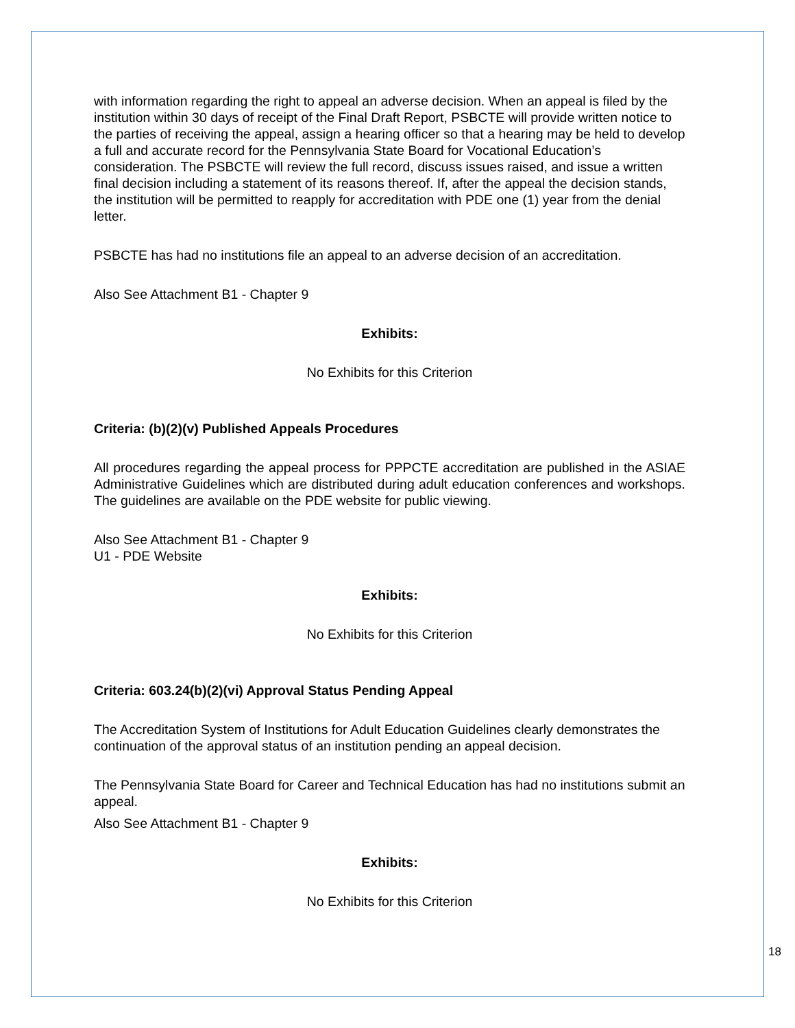with information regarding the right to appeal an adverse decision. When an appeal is filed by the institution within 30 days of receipt of the Final Draft Report, PSBCTE will provide written notice to the parties of receiving the appeal, assign a hearing officer so that a hearing may be held to develop a full and accurate record for the Pennsylvania State Board for Vocational Education’s consideration. The PSBCTE will review the full record, discuss issues raised, and issue a written final decision including a statement of its reasons thereof. If, after the appeal the decision stands, the institution will be permitted to reapply for accreditation with PDE one (1) year from the denial letter.
PSBCTE has had no institutions file an appeal to an adverse decision of an accreditation.
Also See Attachment B1 - Chapter 9
Exhibits:
No Exhibits for this Criterion
Criteria: (b)(2)(v) Published Appeals Procedures
All procedures regarding the appeal process for PPPCTE accreditation are published in the ASIAE Administrative Guidelines which are distributed during adult education conferences and workshops. The guidelines are available on the PDE website for public viewing.
Also See Attachment B1 - Chapter 9
U1 - PDE Website
Exhibits:
No Exhibits for this Criterion
Criteria: 603.24(b)(2)(vi) Approval Status Pending Appeal
The Accreditation System of Institutions for Adult Education Guidelines clearly demonstrates the continuation of the approval status of an institution pending an appeal decision.
The Pennsylvania State Board for Career and Technical Education has had no institutions submit an appeal.
Also See Attachment B1 - Chapter 9
Exhibits:
No Exhibits for this Criterion
18